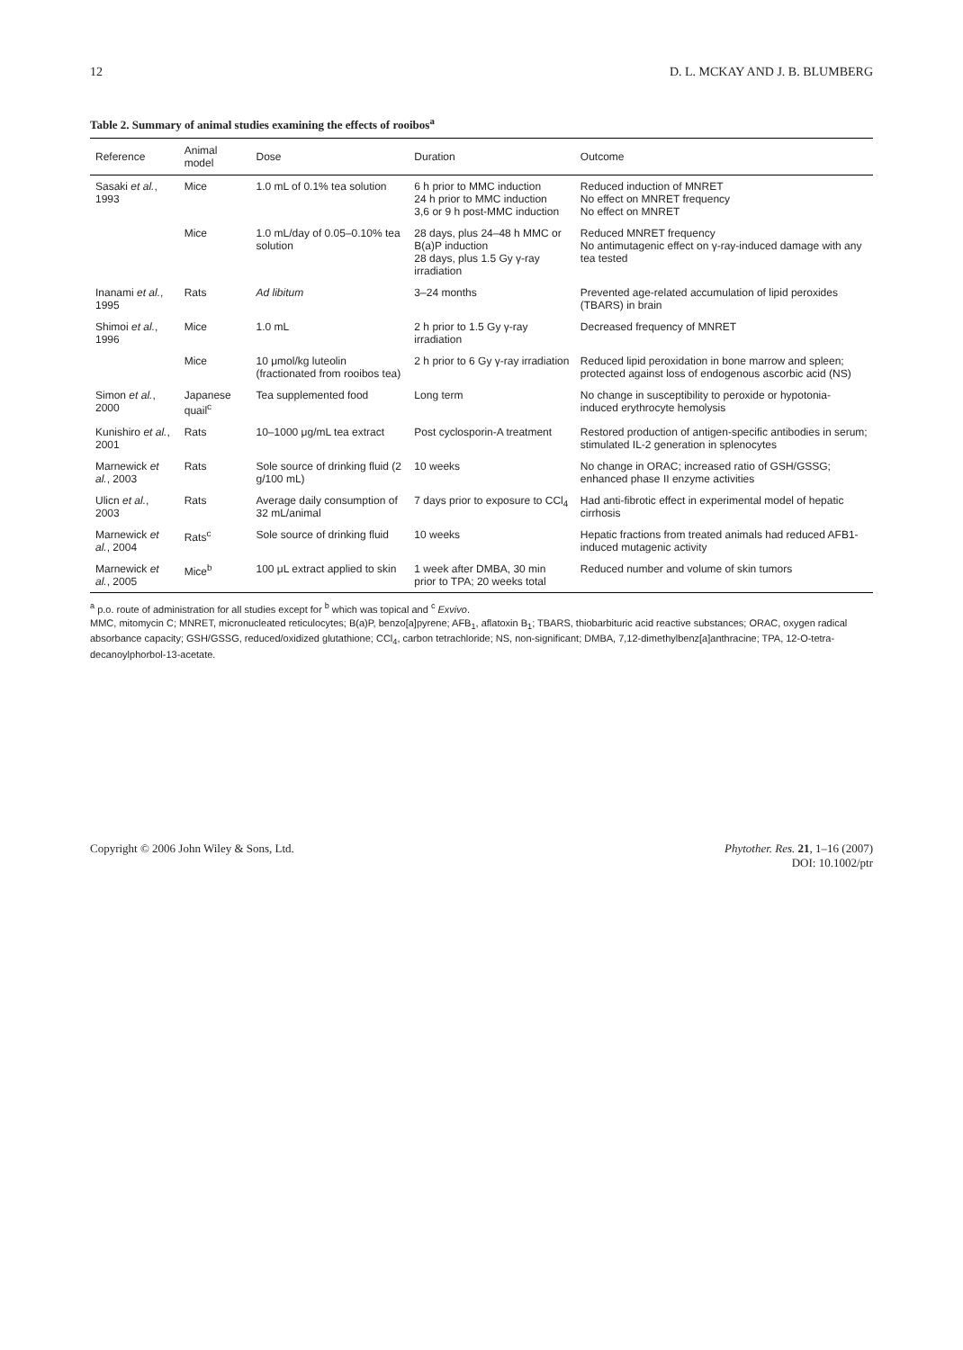12 D. L. MCKAY AND J. B. BLUMBERG
Table 2. Summary of animal studies examining the effects of rooibos<sup>a</sup>
| Reference | Animal model | Dose | Duration | Outcome |
| --- | --- | --- | --- | --- |
| Sasaki et al. , 1993 | Mice | 1.0 mL of 0.1% tea solution | 6 h prior to MMC induction 24 h prior to MMC induction 3,6 or 9 h post-MMC induction | Reduced induction of MNRET No effect on MNRET frequency No effect on MNRET |
| | Mice | 1.0 mL/day of 0.05–0.10% tea solution | 28 days, plus 24–48 h MMC or B(a)P induction 28 days, plus 1.5 Gy γ-ray irradiation | Reduced MNRET frequency No antimutagenic effect on γ-ray-induced damage with any tea tested |
| Inanami et al. , 1995 | Rats | Ad libitum | 3–24 months | Prevented age-related accumulation of lipid peroxides (TBARS) in brain |
| Shimoi et al. , 1996 | Mice | 1.0 mL | 2 h prior to 1.5 Gy γ-ray irradiation | Decreased frequency of MNRET |
| | Mice | 10 μmol/kg luteolin (fractionated from rooibos tea) | 2 h prior to 6 Gy γ-ray irradiation | Reduced lipid peroxidation in bone marrow and spleen; protected against loss of endogenous ascorbic acid (NS) |
| Simon et al. , 2000 | Japanese quail<sup>c</sup> | Tea supplemented food | Long term | No change in susceptibility to peroxide or hypotonia-induced erythrocyte hemolysis |
| Kunishiro et al. , 2001 | Rats | 10–1000 μg/mL tea extract | Post cyclosporin-A treatment | Restored production of antigen-specific antibodies in serum; stimulated IL-2 generation in splenocytes |
| Marnewick et al. , 2003 | Rats | Sole source of drinking fluid (2 g/100 mL) | 10 weeks | No change in ORAC; increased ratio of GSH/GSSG; enhanced phase II enzyme activities |
| Ulicn et al. , 2003 | Rats | Average daily consumption of 32 mL/animal | 7 days prior to exposure to CCl<sub>4</sub> | Had anti-fibrotic effect in experimental model of hepatic cirrhosis |
| Marnewick et al. , 2004 | Rats<sup>c</sup> | Sole source of drinking fluid | 10 weeks | Hepatic fractions from treated animals had reduced AFB1-induced mutagenic activity |
| Marnewick et al. , 2005 | Mice<sup>b</sup> | 100 μL extract applied to skin | 1 week after DMBA, 30 min prior to TPA; 20 weeks total | Reduced number and volume of skin tumors |
<sup>a</sup> p.o. route of administration for all studies except for <sup>b</sup> which was topical and <sup>c</sup> Exvivo.
MMC, mitomycin C; MNRET, micronucleated reticulocytes; B(a)P, benzo[a]pyrene; AFB<sub>1</sub>, aflatoxin B<sub>1</sub>; TBARS, thiobarbituric acid reactive substances; ORAC, oxygen radical absorbance capacity; GSH/GSSG, reduced/oxidized glutathione; CCl<sub>4</sub>, carbon tetrachloride; NS, non-significant; DMBA, 7,12-dimethylbenz[a]anthracine; TPA, 12-O-tetra-decanoylphorbol-13-acetate.
Copyright © 2006 John Wiley & Sons, Ltd. Phytother. Res. 21, 1–16 (2007)
DOI: 10.1002/ptr